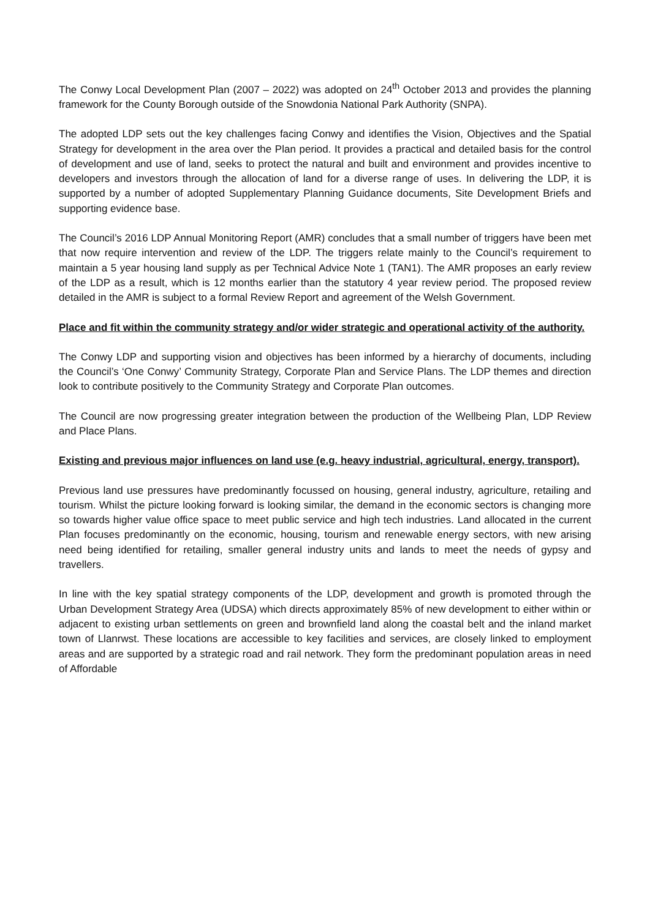The Conwy Local Development Plan (2007 – 2022) was adopted on 24<sup>th</sup> October 2013 and provides the planning framework for the County Borough outside of the Snowdonia National Park Authority (SNPA).
The adopted LDP sets out the key challenges facing Conwy and identifies the Vision, Objectives and the Spatial Strategy for development in the area over the Plan period. It provides a practical and detailed basis for the control of development and use of land, seeks to protect the natural and built and environment and provides incentive to developers and investors through the allocation of land for a diverse range of uses. In delivering the LDP, it is supported by a number of adopted Supplementary Planning Guidance documents, Site Development Briefs and supporting evidence base.
The Council’s 2016 LDP Annual Monitoring Report (AMR) concludes that a small number of triggers have been met that now require intervention and review of the LDP. The triggers relate mainly to the Council’s requirement to maintain a 5 year housing land supply as per Technical Advice Note 1 (TAN1). The AMR proposes an early review of the LDP as a result, which is 12 months earlier than the statutory 4 year review period. The proposed review detailed in the AMR is subject to a formal Review Report and agreement of the Welsh Government.
Place and fit within the community strategy and/or wider strategic and operational activity of the authority.
The Conwy LDP and supporting vision and objectives has been informed by a hierarchy of documents, including the Council’s ‘One Conwy’ Community Strategy, Corporate Plan and Service Plans. The LDP themes and direction look to contribute positively to the Community Strategy and Corporate Plan outcomes.
The Council are now progressing greater integration between the production of the Wellbeing Plan, LDP Review and Place Plans.
Existing and previous major influences on land use (e.g. heavy industrial, agricultural, energy, transport).
Previous land use pressures have predominantly focussed on housing, general industry, agriculture, retailing and tourism. Whilst the picture looking forward is looking similar, the demand in the economic sectors is changing more so towards higher value office space to meet public service and high tech industries. Land allocated in the current Plan focuses predominantly on the economic, housing, tourism and renewable energy sectors, with new arising need being identified for retailing, smaller general industry units and lands to meet the needs of gypsy and travellers.
In line with the key spatial strategy components of the LDP, development and growth is promoted through the Urban Development Strategy Area (UDSA) which directs approximately 85% of new development to either within or adjacent to existing urban settlements on green and brownfield land along the coastal belt and the inland market town of Llanrwst. These locations are accessible to key facilities and services, are closely linked to employment areas and are supported by a strategic road and rail network. They form the predominant population areas in need of Affordable